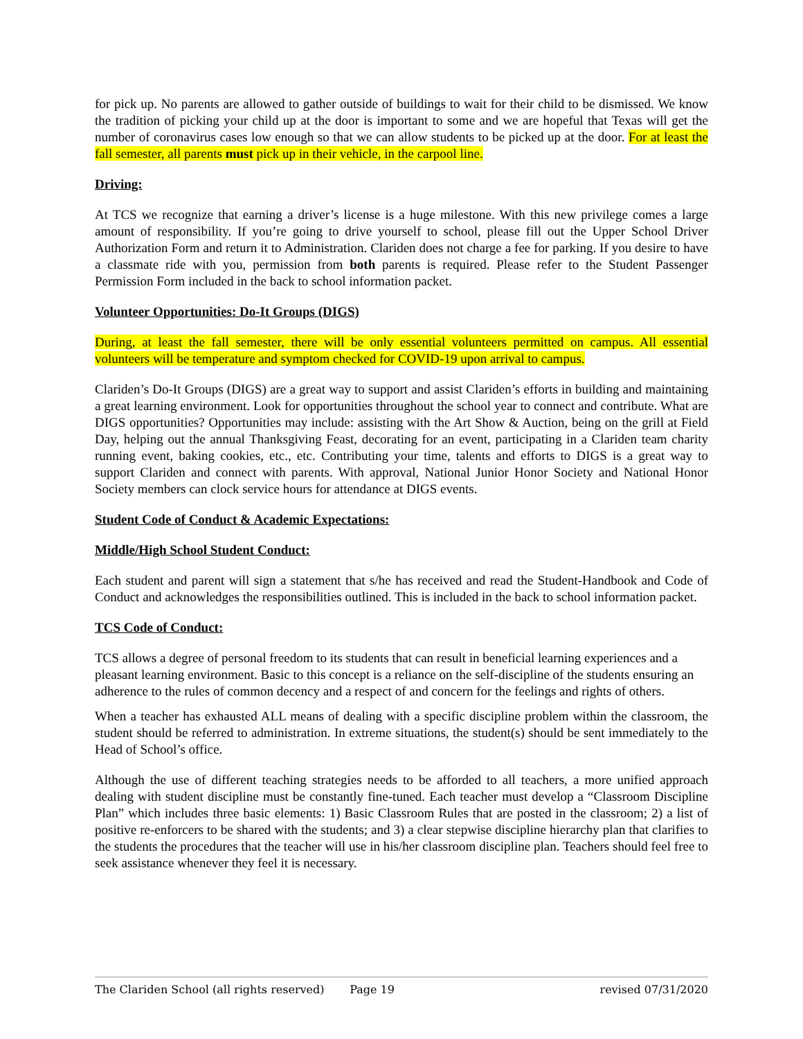for pick up. No parents are allowed to gather outside of buildings to wait for their child to be dismissed. We know the tradition of picking your child up at the door is important to some and we are hopeful that Texas will get the number of coronavirus cases low enough so that we can allow students to be picked up at the door. For at least the fall semester, all parents must pick up in their vehicle, in the carpool line.
Driving:
At TCS we recognize that earning a driver’s license is a huge milestone. With this new privilege comes a large amount of responsibility. If you’re going to drive yourself to school, please fill out the Upper School Driver Authorization Form and return it to Administration. Clariden does not charge a fee for parking. If you desire to have a classmate ride with you, permission from both parents is required. Please refer to the Student Passenger Permission Form included in the back to school information packet.
Volunteer Opportunities: Do-It Groups (DIGS)
During, at least the fall semester, there will be only essential volunteers permitted on campus. All essential volunteers will be temperature and symptom checked for COVID-19 upon arrival to campus.
Clariden’s Do-It Groups (DIGS) are a great way to support and assist Clariden’s efforts in building and maintaining a great learning environment. Look for opportunities throughout the school year to connect and contribute. What are DIGS opportunities? Opportunities may include: assisting with the Art Show & Auction, being on the grill at Field Day, helping out the annual Thanksgiving Feast, decorating for an event, participating in a Clariden team charity running event, baking cookies, etc., etc. Contributing your time, talents and efforts to DIGS is a great way to support Clariden and connect with parents. With approval, National Junior Honor Society and National Honor Society members can clock service hours for attendance at DIGS events.
Student Code of Conduct & Academic Expectations:
Middle/High School Student Conduct:
Each student and parent will sign a statement that s/he has received and read the Student-Handbook and Code of Conduct and acknowledges the responsibilities outlined. This is included in the back to school information packet.
TCS Code of Conduct:
TCS allows a degree of personal freedom to its students that can result in beneficial learning experiences and a pleasant learning environment. Basic to this concept is a reliance on the self-discipline of the students ensuring an adherence to the rules of common decency and a respect of and concern for the feelings and rights of others.
When a teacher has exhausted ALL means of dealing with a specific discipline problem within the classroom, the student should be referred to administration. In extreme situations, the student(s) should be sent immediately to the Head of School’s office.
Although the use of different teaching strategies needs to be afforded to all teachers, a more unified approach dealing with student discipline must be constantly fine-tuned. Each teacher must develop a “Classroom Discipline Plan” which includes three basic elements: 1) Basic Classroom Rules that are posted in the classroom; 2) a list of positive re-enforcers to be shared with the students; and 3) a clear stepwise discipline hierarchy plan that clarifies to the students the procedures that the teacher will use in his/her classroom discipline plan. Teachers should feel free to seek assistance whenever they feel it is necessary.
The Clariden School (all rights reserved) Page 19 revised 07/31/2020